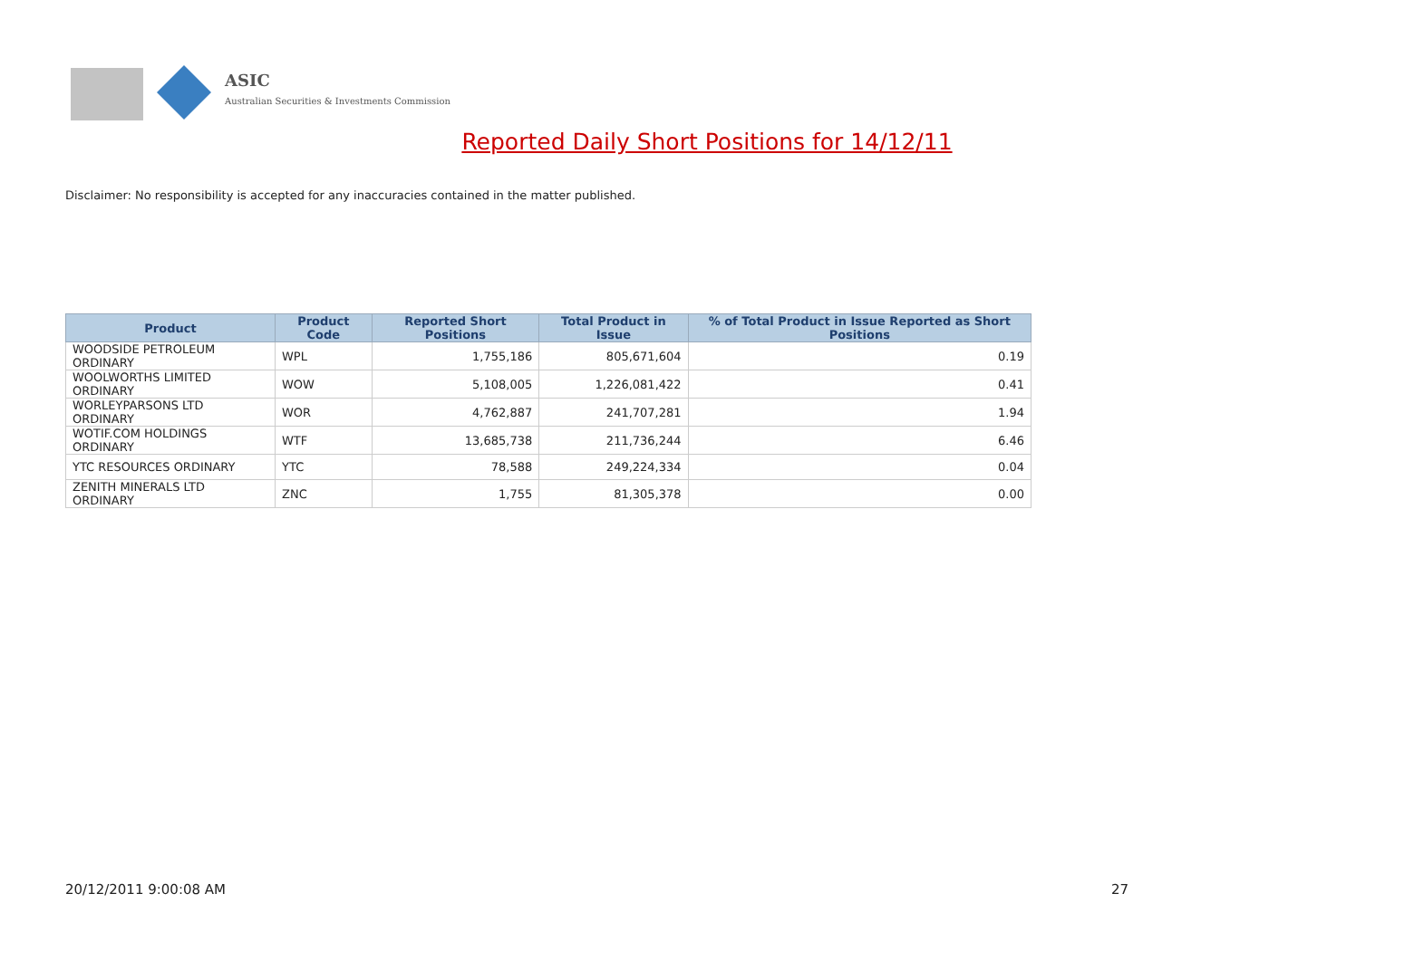ASIC
Australian Securities & Investments Commission
Reported Daily Short Positions for 14/12/11
Disclaimer: No responsibility is accepted for any inaccuracies contained in the matter published.
| Product | Product Code | Reported Short Positions | Total Product in Issue | % of Total Product in Issue Reported as Short Positions |
| --- | --- | --- | --- | --- |
| WOODSIDE PETROLEUM ORDINARY | WPL | 1,755,186 | 805,671,604 | 0.19 |
| WOOLWORTHS LIMITED ORDINARY | WOW | 5,108,005 | 1,226,081,422 | 0.41 |
| WORLEYPARSONS LTD ORDINARY | WOR | 4,762,887 | 241,707,281 | 1.94 |
| WOTIF.COM HOLDINGS ORDINARY | WTF | 13,685,738 | 211,736,244 | 6.46 |
| YTC RESOURCES ORDINARY | YTC | 78,588 | 249,224,334 | 0.04 |
| ZENITH MINERALS LTD ORDINARY | ZNC | 1,755 | 81,305,378 | 0.00 |
20/12/2011 9:00:08 AM 27